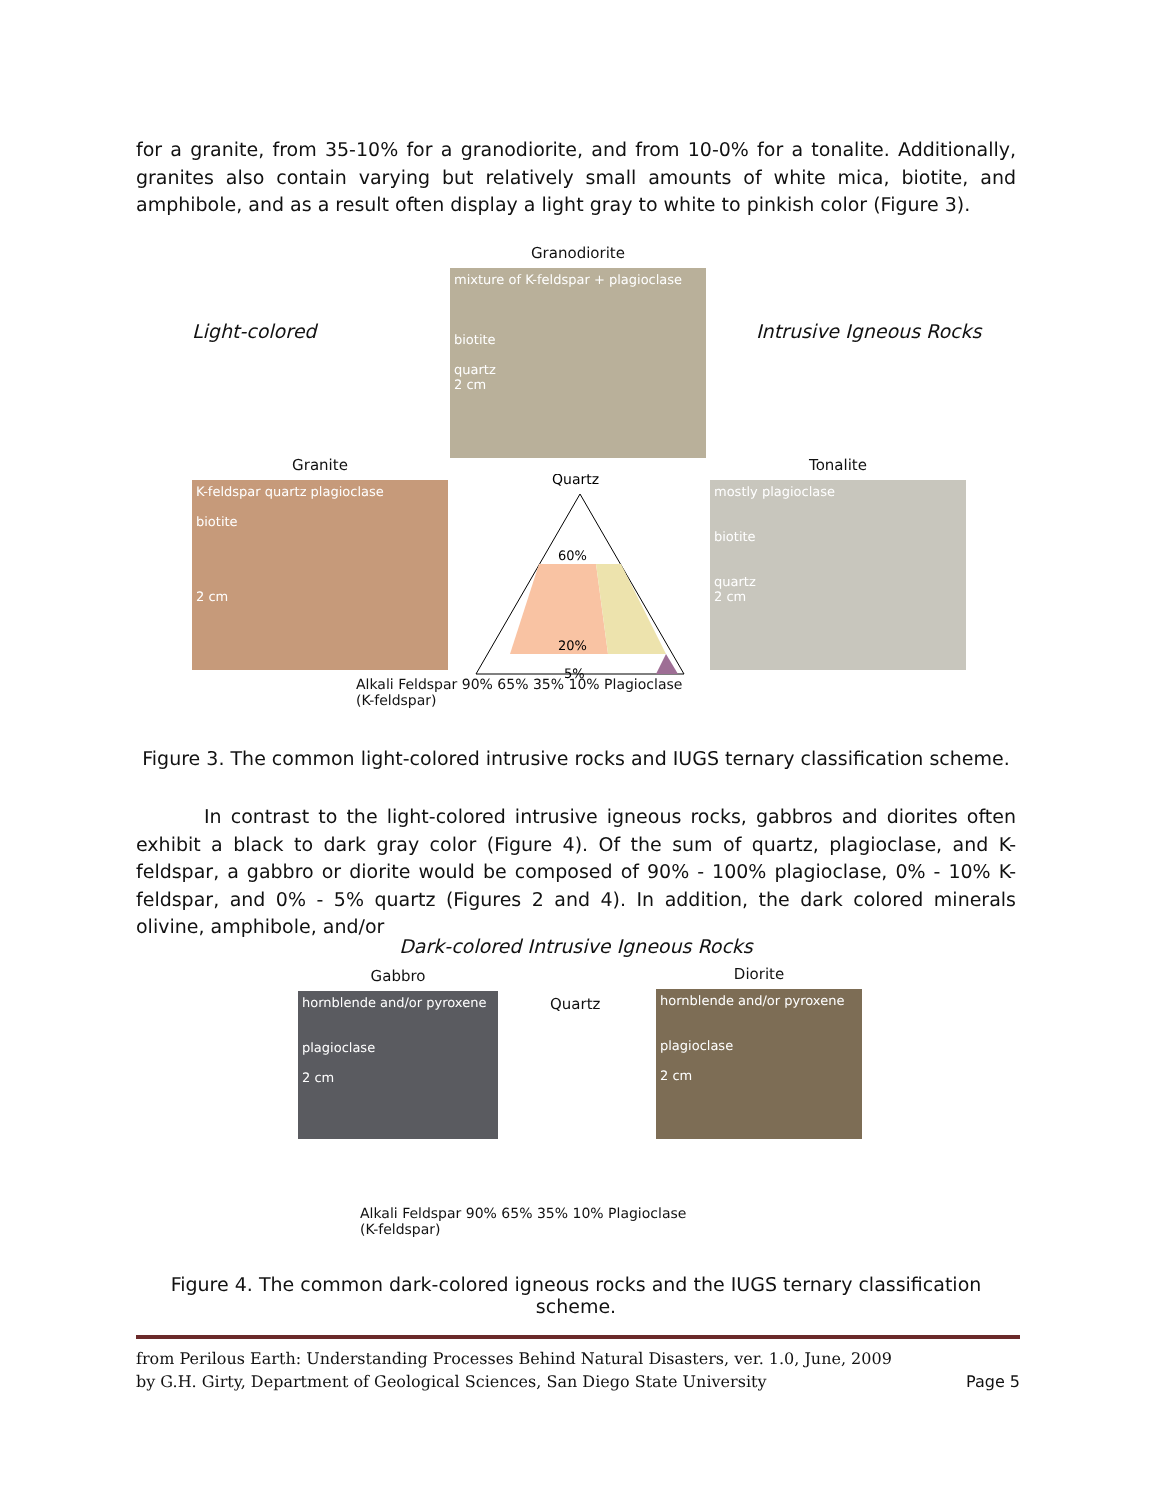for a granite, from 35-10% for a granodiorite, and from 10-0% for a tonalite. Additionally, granites also contain varying but relatively small amounts of white mica, biotite, and amphibole, and as a result often display a light gray to white to pinkish color (Figure 3).
Granodiorite
mixture of K-feldspar + plagioclase
biotite
quartz
2 cm
Light-colored Intrusive Igneous Rocks
Granite
K-feldspar quartz plagioclase
biotite
2 cm
Tonalite
mostly plagioclase
biotite
quartz
2 cm
Quartz
60%
20%
5%
Alkali Feldspar 90% 65% 35% 10% Plagioclase
(K-feldspar)
Figure 3. The common light-colored intrusive rocks and IUGS ternary classification scheme.
In contrast to the light-colored intrusive igneous rocks, gabbros and diorites often exhibit a black to dark gray color (Figure 4). Of the sum of quartz, plagioclase, and K-feldspar, a gabbro or diorite would be composed of 90% - 100% plagioclase, 0% - 10% K-feldspar, and 0% - 5% quartz (Figures 2 and 4). In addition, the dark colored minerals olivine, amphibole, and/or
Dark-colored Intrusive Igneous Rocks
Gabbro
hornblende and/or pyroxene
plagioclase
2 cm
Diorite
hornblende and/or pyroxene
plagioclase
2 cm
Quartz
Alkali Feldspar 90% 65% 35% 10% Plagioclase
(K-feldspar)
Figure 4. The common dark-colored igneous rocks and the IUGS ternary classification scheme.
from Perilous Earth: Understanding Processes Behind Natural Disasters, ver. 1.0, June, 2009
by G.H. Girty, Department of Geological Sciences, San Diego State University Page 5